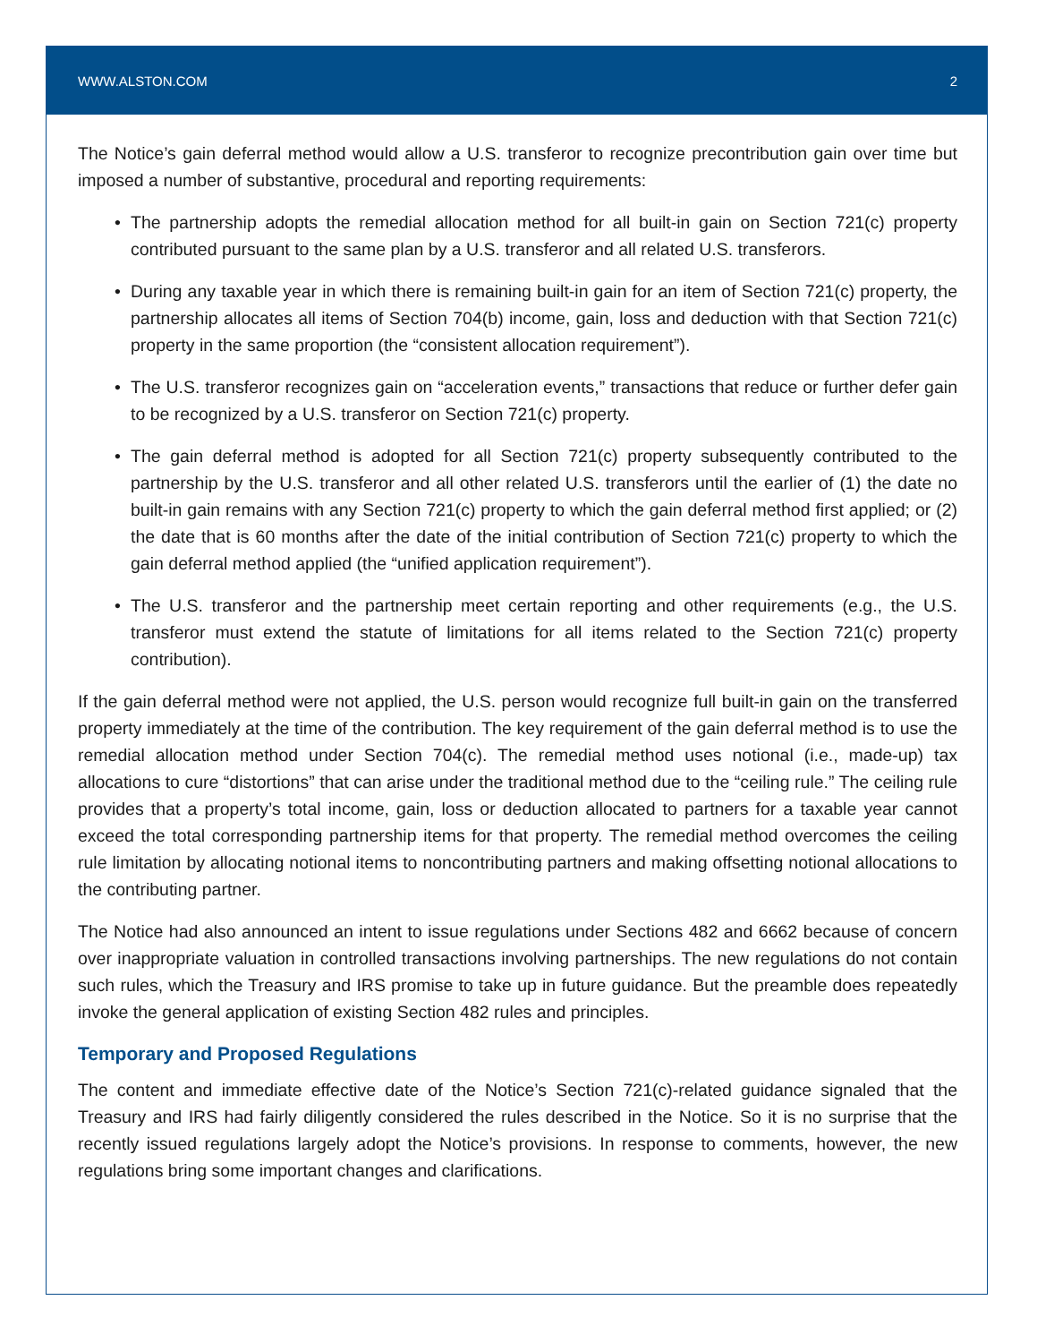WWW.ALSTON.COM 2
The Notice’s gain deferral method would allow a U.S. transferor to recognize precontribution gain over time but imposed a number of substantive, procedural and reporting requirements:
• The partnership adopts the remedial allocation method for all built-in gain on Section 721(c) property contributed pursuant to the same plan by a U.S. transferor and all related U.S. transferors.
• During any taxable year in which there is remaining built-in gain for an item of Section 721(c) property, the partnership allocates all items of Section 704(b) income, gain, loss and deduction with that Section 721(c) property in the same proportion (the “consistent allocation requirement”).
• The U.S. transferor recognizes gain on “acceleration events,” transactions that reduce or further defer gain to be recognized by a U.S. transferor on Section 721(c) property.
• The gain deferral method is adopted for all Section 721(c) property subsequently contributed to the partnership by the U.S. transferor and all other related U.S. transferors until the earlier of (1) the date no built-in gain remains with any Section 721(c) property to which the gain deferral method first applied; or (2) the date that is 60 months after the date of the initial contribution of Section 721(c) property to which the gain deferral method applied (the “unified application requirement”).
• The U.S. transferor and the partnership meet certain reporting and other requirements (e.g., the U.S. transferor must extend the statute of limitations for all items related to the Section 721(c) property contribution).
If the gain deferral method were not applied, the U.S. person would recognize full built-in gain on the transferred property immediately at the time of the contribution. The key requirement of the gain deferral method is to use the remedial allocation method under Section 704(c). The remedial method uses notional (i.e., made-up) tax allocations to cure “distortions” that can arise under the traditional method due to the “ceiling rule.” The ceiling rule provides that a property’s total income, gain, loss or deduction allocated to partners for a taxable year cannot exceed the total corresponding partnership items for that property. The remedial method overcomes the ceiling rule limitation by allocating notional items to noncontributing partners and making offsetting notional allocations to the contributing partner.
The Notice had also announced an intent to issue regulations under Sections 482 and 6662 because of concern over inappropriate valuation in controlled transactions involving partnerships. The new regulations do not contain such rules, which the Treasury and IRS promise to take up in future guidance. But the preamble does repeatedly invoke the general application of existing Section 482 rules and principles.
Temporary and Proposed Regulations
The content and immediate effective date of the Notice’s Section 721(c)-related guidance signaled that the Treasury and IRS had fairly diligently considered the rules described in the Notice. So it is no surprise that the recently issued regulations largely adopt the Notice’s provisions. In response to comments, however, the new regulations bring some important changes and clarifications.